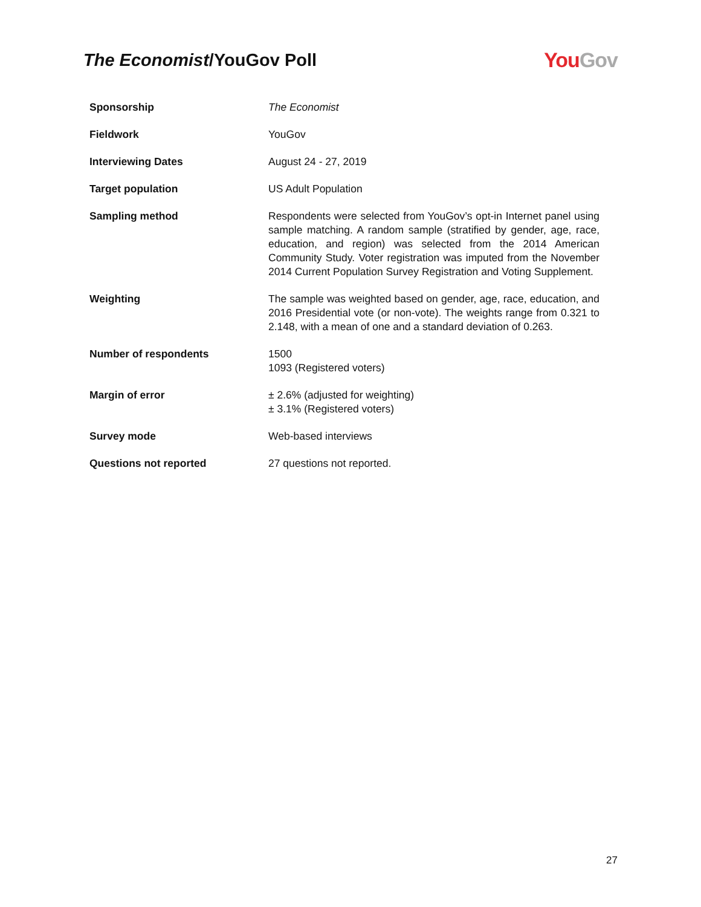The Economist/YouGov Poll
You Gov
| Sponsorship | The Economist |
| Fieldwork | YouGov |
| Interviewing Dates | August 24 - 27, 2019 |
| Target population | US Adult Population |
| Sampling method | Respondents were selected from YouGov’s opt-in Internet panel using sample matching. A random sample (stratified by gender, age, race, education, and region) was selected from the 2014 American Community Study. Voter registration was imputed from the November 2014 Current Population Survey Registration and Voting Supplement. |
| Weighting | The sample was weighted based on gender, age, race, education, and 2016 Presidential vote (or non-vote). The weights range from 0.321 to 2.148, with a mean of one and a standard deviation of 0.263. |
| Number of respondents | 1500 1093 (Registered voters) |
| Margin of error | ± 2.6% (adjusted for weighting) ± 3.1% (Registered voters) |
| Survey mode | Web-based interviews |
| Questions not reported | 27 questions not reported. |
27